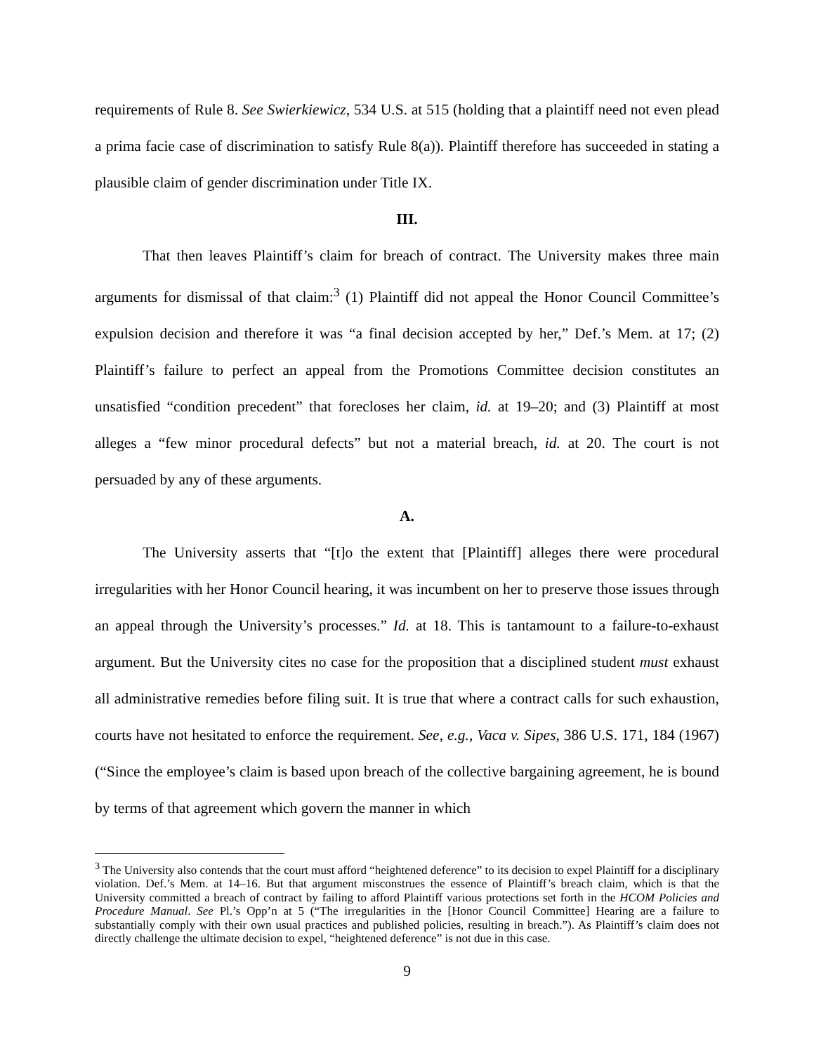requirements of Rule 8. See Swierkiewicz, 534 U.S. at 515 (holding that a plaintiff need not even plead a prima facie case of discrimination to satisfy Rule 8(a)). Plaintiff therefore has succeeded in stating a plausible claim of gender discrimination under Title IX.
III.
That then leaves Plaintiff’s claim for breach of contract. The University makes three main arguments for dismissal of that claim:<sup>3</sup> (1) Plaintiff did not appeal the Honor Council Committee’s expulsion decision and therefore it was “a final decision accepted by her,” Def.’s Mem. at 17; (2) Plaintiff’s failure to perfect an appeal from the Promotions Committee decision constitutes an unsatisfied “condition precedent” that forecloses her claim, id. at 19–20; and (3) Plaintiff at most alleges a “few minor procedural defects” but not a material breach, id. at 20. The court is not persuaded by any of these arguments.
A.
The University asserts that “[t]o the extent that [Plaintiff] alleges there were procedural irregularities with her Honor Council hearing, it was incumbent on her to preserve those issues through an appeal through the University’s processes.” Id. at 18. This is tantamount to a failure-to-exhaust argument. But the University cites no case for the proposition that a disciplined student must exhaust all administrative remedies before filing suit. It is true that where a contract calls for such exhaustion, courts have not hesitated to enforce the requirement. See, e.g., Vaca v. Sipes, 386 U.S. 171, 184 (1967) (“Since the employee’s claim is based upon breach of the collective bargaining agreement, he is bound by terms of that agreement which govern the manner in which
<sup>3</sup> The University also contends that the court must afford “heightened deference” to its decision to expel Plaintiff for a disciplinary violation. Def.’s Mem. at 14–16. But that argument misconstrues the essence of Plaintiff’s breach claim, which is that the University committed a breach of contract by failing to afford Plaintiff various protections set forth in the HCOM Policies and Procedure Manual. See Pl.’s Opp’n at 5 (“The irregularities in the [Honor Council Committee] Hearing are a failure to substantially comply with their own usual practices and published policies, resulting in breach.”). As Plaintiff’s claim does not directly challenge the ultimate decision to expel, “heightened deference” is not due in this case.
9